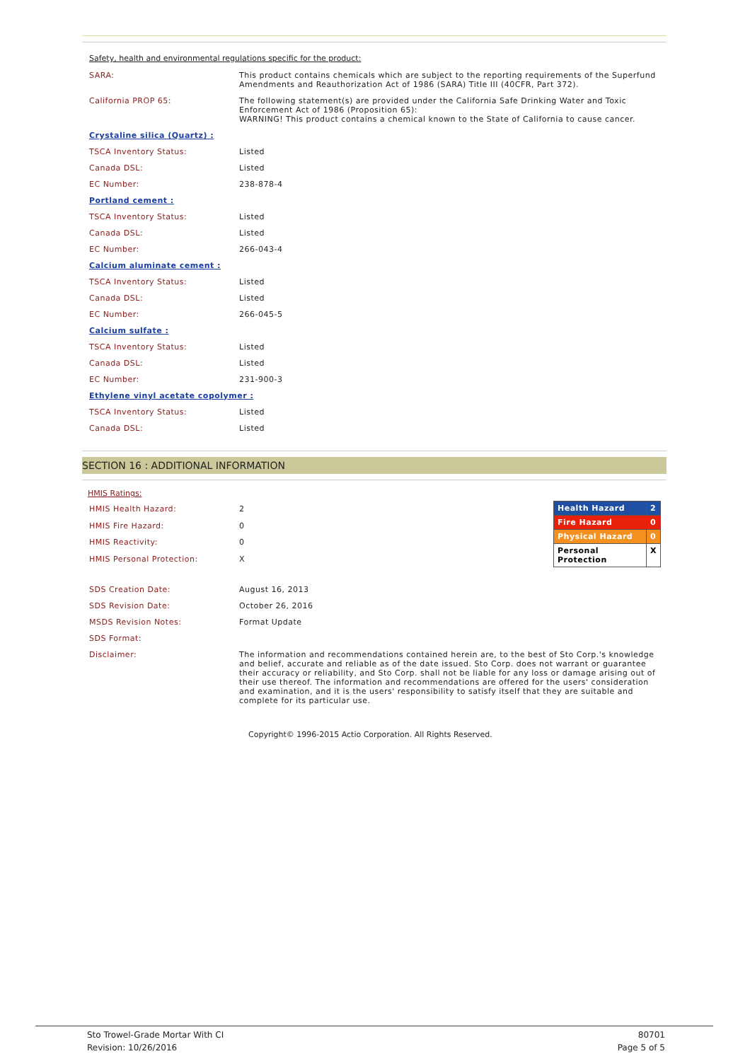Safety, health and environmental regulations specific for the product:
| SARA: | This product contains chemicals which are subject to the reporting requirements of the Superfund Amendments and Reauthorization Act of 1986 (SARA) Title III (40CFR, Part 372). |
| California PROP 65: | The following statement(s) are provided under the California Safe Drinking Water and Toxic Enforcement Act of 1986 (Proposition 65): WARNING! This product contains a chemical known to the State of California to cause cancer. |
| Crystaline silica (Quartz) : | |
| TSCA Inventory Status: | Listed |
| Canada DSL: | Listed |
| EC Number: | 238-878-4 |
| Portland cement : | |
| TSCA Inventory Status: | Listed |
| Canada DSL: | Listed |
| EC Number: | 266-043-4 |
| Calcium aluminate cement : | |
| TSCA Inventory Status: | Listed |
| Canada DSL: | Listed |
| EC Number: | 266-045-5 |
| Calcium sulfate : | |
| TSCA Inventory Status: | Listed |
| Canada DSL: | Listed |
| EC Number: | 231-900-3 |
| Ethylene vinyl acetate copolymer : | |
| TSCA Inventory Status: | Listed |
| Canada DSL: | Listed |
SECTION 16 : ADDITIONAL INFORMATION
HMIS Ratings:
| HMIS Health Hazard: | 2 |
| HMIS Fire Hazard: | 0 |
| HMIS Reactivity: | 0 |
| HMIS Personal Protection: | X |
| Health Hazard | 2 |
| Fire Hazard | 0 |
| Physical Hazard | 0 |
| Personal Protection | X |
| SDS Creation Date: | August 16, 2013 |
| SDS Revision Date: | October 26, 2016 |
| MSDS Revision Notes: | Format Update |
| SDS Format: | |
| Disclaimer: | The information and recommendations contained herein are, to the best of Sto Corp.'s knowledge and belief, accurate and reliable as of the date issued. Sto Corp. does not warrant or guarantee their accuracy or reliability, and Sto Corp. shall not be liable for any loss or damage arising out of their use thereof. The information and recommendations are offered for the users' consideration and examination, and it is the users' responsibility to satisfy itself that they are suitable and complete for its particular use. |
Copyright© 1996-2015 Actio Corporation. All Rights Reserved.
Sto Trowel-Grade Mortar With CI 80701
Revision: 10/26/2016 Page 5 of 5